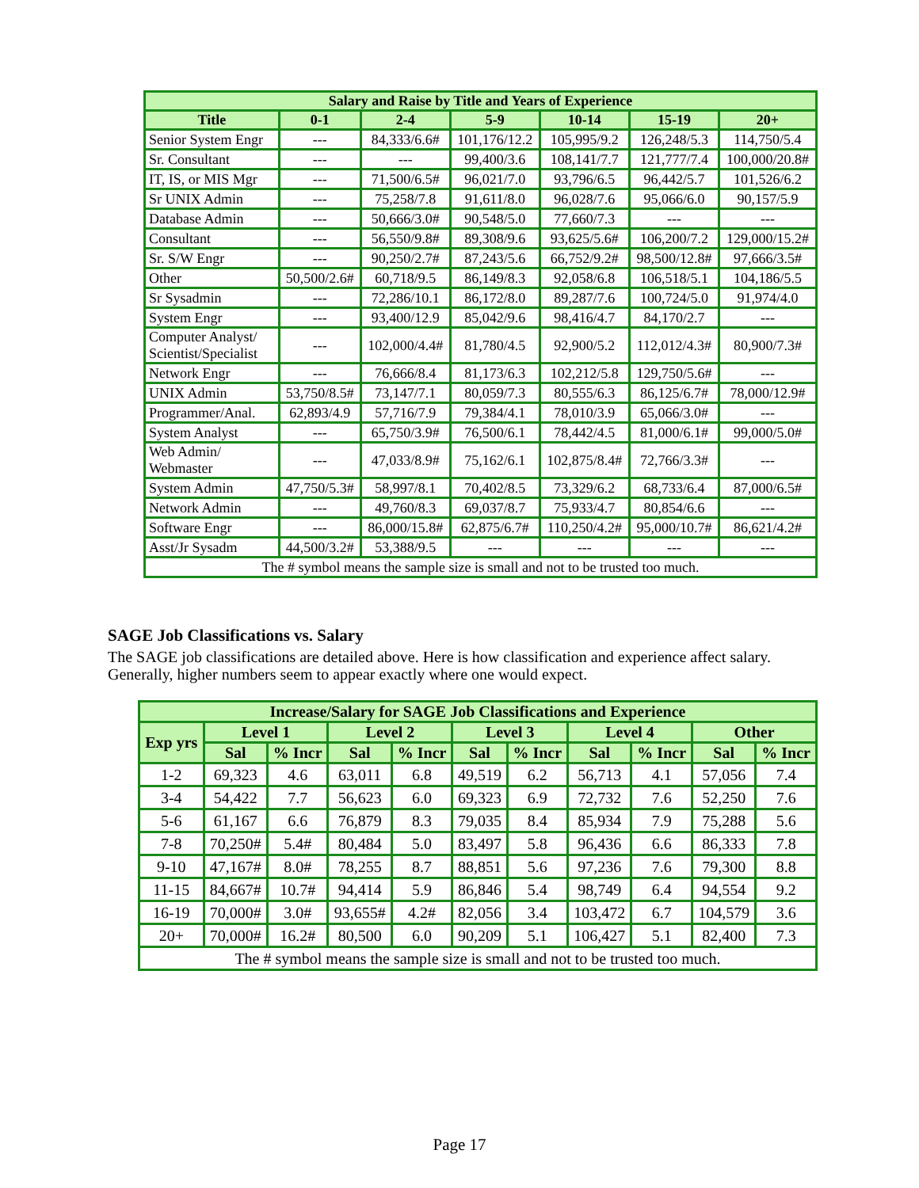| Salary and Raise by Title and Years of Experience | | | | | | |
| --- | --- | --- | --- | --- | --- | --- |
| Title | 0-1 | 2-4 | 5-9 | 10-14 | 15-19 | 20+ |
| Senior System Engr | --- | 84,333/6.6# | 101,176/12.2 | 105,995/9.2 | 126,248/5.3 | 114,750/5.4 |
| Sr. Consultant | --- | --- | 99,400/3.6 | 108,141/7.7 | 121,777/7.4 | 100,000/20.8# |
| IT, IS, or MIS Mgr | --- | 71,500/6.5# | 96,021/7.0 | 93,796/6.5 | 96,442/5.7 | 101,526/6.2 |
| Sr UNIX Admin | --- | 75,258/7.8 | 91,611/8.0 | 96,028/7.6 | 95,066/6.0 | 90,157/5.9 |
| Database Admin | --- | 50,666/3.0# | 90,548/5.0 | 77,660/7.3 | --- | --- |
| Consultant | --- | 56,550/9.8# | 89,308/9.6 | 93,625/5.6# | 106,200/7.2 | 129,000/15.2# |
| Sr. S/W Engr | --- | 90,250/2.7# | 87,243/5.6 | 66,752/9.2# | 98,500/12.8# | 97,666/3.5# |
| Other | 50,500/2.6# | 60,718/9.5 | 86,149/8.3 | 92,058/6.8 | 106,518/5.1 | 104,186/5.5 |
| Sr Sysadmin | --- | 72,286/10.1 | 86,172/8.0 | 89,287/7.6 | 100,724/5.0 | 91,974/4.0 |
| System Engr | --- | 93,400/12.9 | 85,042/9.6 | 98,416/4.7 | 84,170/2.7 | --- |
| Computer Analyst/ Scientist/Specialist | --- | 102,000/4.4# | 81,780/4.5 | 92,900/5.2 | 112,012/4.3# | 80,900/7.3# |
| Network Engr | --- | 76,666/8.4 | 81,173/6.3 | 102,212/5.8 | 129,750/5.6# | --- |
| UNIX Admin | 53,750/8.5# | 73,147/7.1 | 80,059/7.3 | 80,555/6.3 | 86,125/6.7# | 78,000/12.9# |
| Programmer/Anal. | 62,893/4.9 | 57,716/7.9 | 79,384/4.1 | 78,010/3.9 | 65,066/3.0# | --- |
| System Analyst | --- | 65,750/3.9# | 76,500/6.1 | 78,442/4.5 | 81,000/6.1# | 99,000/5.0# |
| Web Admin/ Webmaster | --- | 47,033/8.9# | 75,162/6.1 | 102,875/8.4# | 72,766/3.3# | --- |
| System Admin | 47,750/5.3# | 58,997/8.1 | 70,402/8.5 | 73,329/6.2 | 68,733/6.4 | 87,000/6.5# |
| Network Admin | --- | 49,760/8.3 | 69,037/8.7 | 75,933/4.7 | 80,854/6.6 | --- |
| Software Engr | --- | 86,000/15.8# | 62,875/6.7# | 110,250/4.2# | 95,000/10.7# | 86,621/4.2# |
| Asst/Jr Sysadm | 44,500/3.2# | 53,388/9.5 | --- | --- | --- | --- |
| The # symbol means the sample size is small and not to be trusted too much. | | | | | | |
SAGE Job Classifications vs. Salary
The SAGE job classifications are detailed above. Here is how classification and experience affect salary. Generally, higher numbers seem to appear exactly where one would expect.
| Increase/Salary for SAGE Job Classifications and Experience | | | | | | | | | | |
| --- | --- | --- | --- | --- | --- | --- | --- | --- | --- | --- |
| Exp yrs | Level 1 | | Level 2 | | Level 3 | | Level 4 | | Other | |
| | Sal | % Incr | Sal | % Incr | Sal | % Incr | Sal | % Incr | Sal | % Incr |
| 1-2 | 69,323 | 4.6 | 63,011 | 6.8 | 49,519 | 6.2 | 56,713 | 4.1 | 57,056 | 7.4 |
| 3-4 | 54,422 | 7.7 | 56,623 | 6.0 | 69,323 | 6.9 | 72,732 | 7.6 | 52,250 | 7.6 |
| 5-6 | 61,167 | 6.6 | 76,879 | 8.3 | 79,035 | 8.4 | 85,934 | 7.9 | 75,288 | 5.6 |
| 7-8 | 70,250# | 5.4# | 80,484 | 5.0 | 83,497 | 5.8 | 96,436 | 6.6 | 86,333 | 7.8 |
| 9-10 | 47,167# | 8.0# | 78,255 | 8.7 | 88,851 | 5.6 | 97,236 | 7.6 | 79,300 | 8.8 |
| 11-15 | 84,667# | 10.7# | 94,414 | 5.9 | 86,846 | 5.4 | 98,749 | 6.4 | 94,554 | 9.2 |
| 16-19 | 70,000# | 3.0# | 93,655# | 4.2# | 82,056 | 3.4 | 103,472 | 6.7 | 104,579 | 3.6 |
| 20+ | 70,000# | 16.2# | 80,500 | 6.0 | 90,209 | 5.1 | 106,427 | 5.1 | 82,400 | 7.3 |
| The # symbol means the sample size is small and not to be trusted too much. | | | | | | | | | | |
Page 17